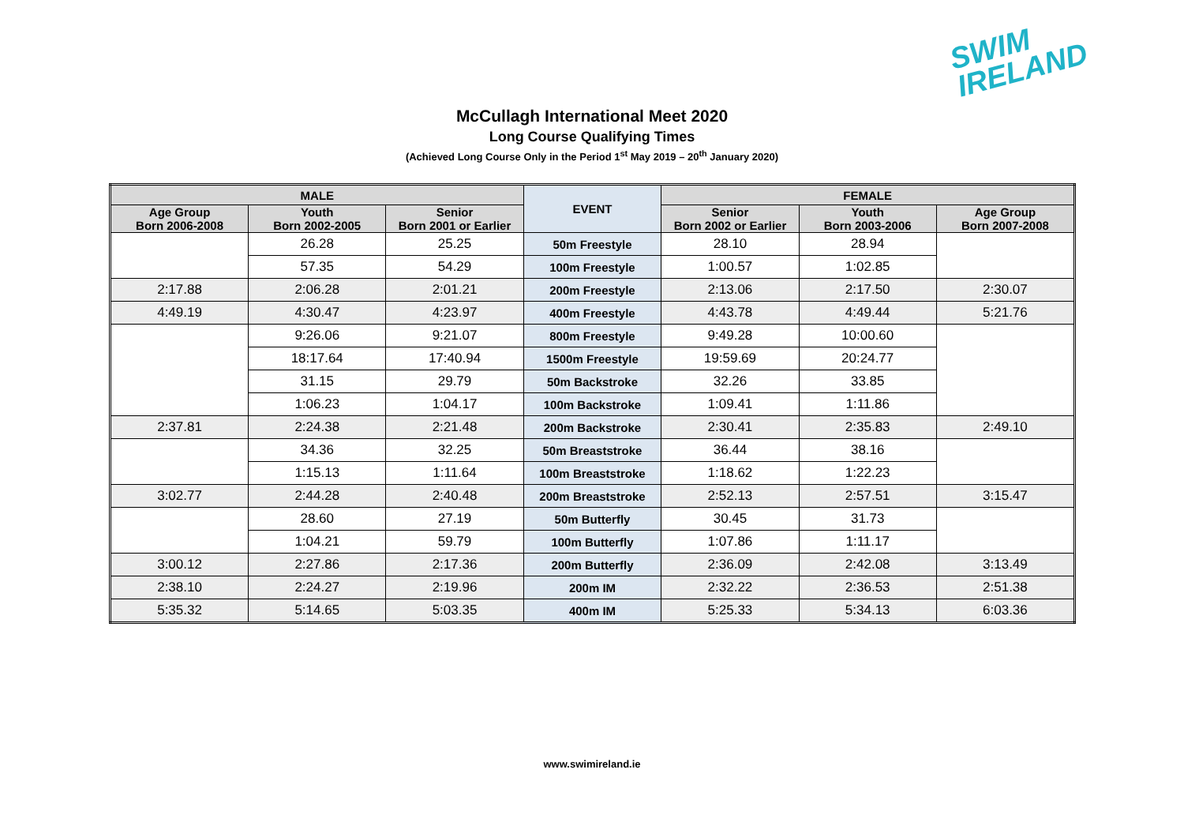SWIM
IRELAND
McCullagh International Meet 2020
Long Course Qualifying Times
(Achieved Long Course Only in the Period 1<sup>st</sup> May 2019 – 20<sup>th</sup> January 2020)
| MALE | | | EVENT | FEMALE | | |
| --- | --- | --- | --- | --- | --- | --- |
| Age Group Born 2006-2008 | Youth Born 2002-2005 | Senior Born 2001 or Earlier | | Senior Born 2002 or Earlier | Youth Born 2003-2006 | Age Group Born 2007-2008 |
| | 26.28 | 25.25 | 50m Freestyle | 28.10 | 28.94 | |
| | 57.35 | 54.29 | 100m Freestyle | 1:00.57 | 1:02.85 | |
| 2:17.88 | 2:06.28 | 2:01.21 | 200m Freestyle | 2:13.06 | 2:17.50 | 2:30.07 |
| 4:49.19 | 4:30.47 | 4:23.97 | 400m Freestyle | 4:43.78 | 4:49.44 | 5:21.76 |
| | 9:26.06 | 9:21.07 | 800m Freestyle | 9:49.28 | 10:00.60 | |
| | 18:17.64 | 17:40.94 | 1500m Freestyle | 19:59.69 | 20:24.77 | |
| | 31.15 | 29.79 | 50m Backstroke | 32.26 | 33.85 | |
| | 1:06.23 | 1:04.17 | 100m Backstroke | 1:09.41 | 1:11.86 | |
| 2:37.81 | 2:24.38 | 2:21.48 | 200m Backstroke | 2:30.41 | 2:35.83 | 2:49.10 |
| | 34.36 | 32.25 | 50m Breaststroke | 36.44 | 38.16 | |
| | 1:15.13 | 1:11.64 | 100m Breaststroke | 1:18.62 | 1:22.23 | |
| 3:02.77 | 2:44.28 | 2:40.48 | 200m Breaststroke | 2:52.13 | 2:57.51 | 3:15.47 |
| | 28.60 | 27.19 | 50m Butterfly | 30.45 | 31.73 | |
| | 1:04.21 | 59.79 | 100m Butterfly | 1:07.86 | 1:11.17 | |
| 3:00.12 | 2:27.86 | 2:17.36 | 200m Butterfly | 2:36.09 | 2:42.08 | 3:13.49 |
| 2:38.10 | 2:24.27 | 2:19.96 | 200m IM | 2:32.22 | 2:36.53 | 2:51.38 |
| 5:35.32 | 5:14.65 | 5:03.35 | 400m IM | 5:25.33 | 5:34.13 | 6:03.36 |
www.swimireland.ie